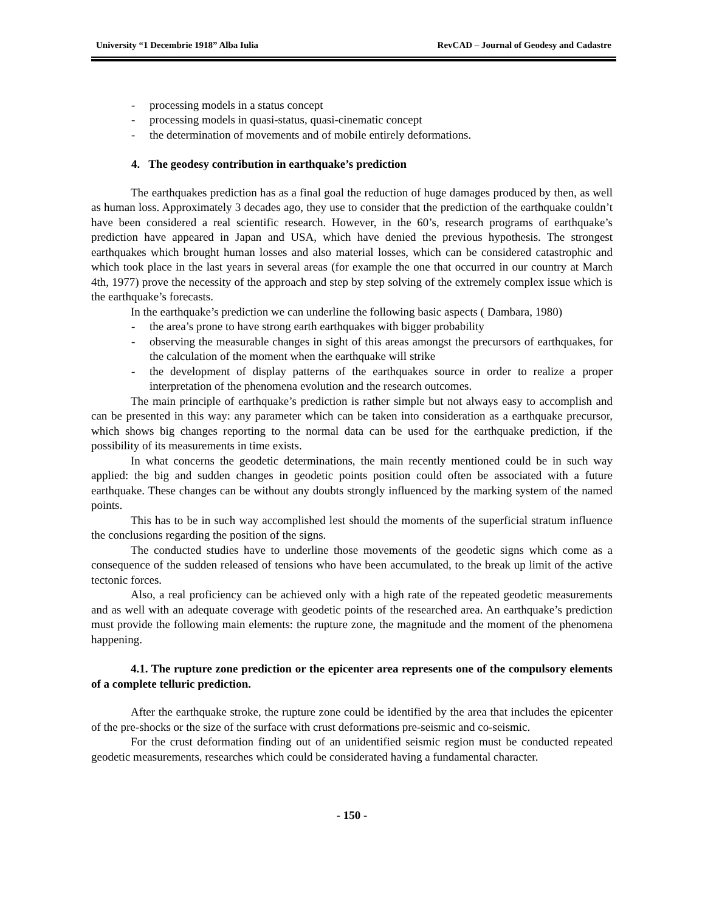University “1 Decembrie 1918” Alba Iulia RevCAD – Journal of Geodesy and Cadastre
- processing models in a status concept
- processing models in quasi-status, quasi-cinematic concept
- the determination of movements and of mobile entirely deformations.
4. The geodesy contribution in earthquake’s prediction
The earthquakes prediction has as a final goal the reduction of huge damages produced by then, as well as human loss. Approximately 3 decades ago, they use to consider that the prediction of the earthquake couldn’t have been considered a real scientific research. However, in the 60’s, research programs of earthquake’s prediction have appeared in Japan and USA, which have denied the previous hypothesis. The strongest earthquakes which brought human losses and also material losses, which can be considered catastrophic and which took place in the last years in several areas (for example the one that occurred in our country at March 4th, 1977) prove the necessity of the approach and step by step solving of the extremely complex issue which is the earthquake’s forecasts.
In the earthquake’s prediction we can underline the following basic aspects ( Dambara, 1980)
- the area’s prone to have strong earth earthquakes with bigger probability
- observing the measurable changes in sight of this areas amongst the precursors of earthquakes, for the calculation of the moment when the earthquake will strike
- the development of display patterns of the earthquakes source in order to realize a proper interpretation of the phenomena evolution and the research outcomes.
The main principle of earthquake’s prediction is rather simple but not always easy to accomplish and can be presented in this way: any parameter which can be taken into consideration as a earthquake precursor, which shows big changes reporting to the normal data can be used for the earthquake prediction, if the possibility of its measurements in time exists.
In what concerns the geodetic determinations, the main recently mentioned could be in such way applied: the big and sudden changes in geodetic points position could often be associated with a future earthquake. These changes can be without any doubts strongly influenced by the marking system of the named points.
This has to be in such way accomplished lest should the moments of the superficial stratum influence the conclusions regarding the position of the signs.
The conducted studies have to underline those movements of the geodetic signs which come as a consequence of the sudden released of tensions who have been accumulated, to the break up limit of the active tectonic forces.
Also, a real proficiency can be achieved only with a high rate of the repeated geodetic measurements and as well with an adequate coverage with geodetic points of the researched area. An earthquake’s prediction must provide the following main elements: the rupture zone, the magnitude and the moment of the phenomena happening.
4.1. The rupture zone prediction or the epicenter area represents one of the compulsory elements of a complete telluric prediction.
After the earthquake stroke, the rupture zone could be identified by the area that includes the epicenter of the pre-shocks or the size of the surface with crust deformations pre-seismic and co-seismic.
For the crust deformation finding out of an unidentified seismic region must be conducted repeated geodetic measurements, researches which could be considerated having a fundamental character.
- 150 -